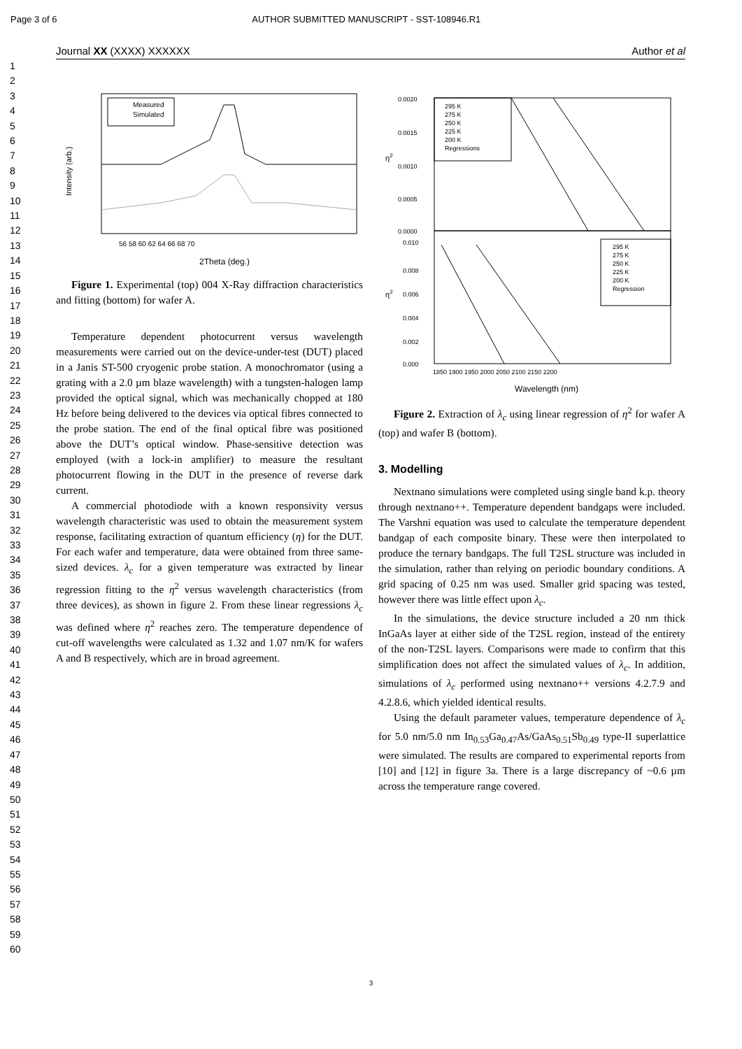Page 3 of 6 AUTHOR SUBMITTED MANUSCRIPT - SST-108946.R1
1
2
3
4
5
6
7
8
9
10
11
12
13
14
15
16
17
18
19
20
21
22
23
24
25
26
27
28
29
30
31
32
33
34
35
36
37
38
39
40
41
42
43
44
45
46
47
48
49
50
51
52
53
54
55
56
57
58
59
60
Journal XX (XXXX) XXXXXX Author et al
Measured
Simulated
Intensity (arb.)
56 58 60 62 64 66 68 70
2Theta (deg.)
Figure 1. Experimental (top) 004 X-Ray diffraction characteristics and fitting (bottom) for wafer A.
Temperature dependent photocurrent versus wavelength measurements were carried out on the device-under-test (DUT) placed in a Janis ST-500 cryogenic probe station. A monochromator (using a grating with a 2.0 µm blaze wavelength) with a tungsten-halogen lamp provided the optical signal, which was mechanically chopped at 180 Hz before being delivered to the devices via optical fibres connected to the probe station. The end of the final optical fibre was positioned above the DUT’s optical window. Phase-sensitive detection was employed (with a lock-in amplifier) to measure the resultant photocurrent flowing in the DUT in the presence of reverse dark current.
A commercial photodiode with a known responsivity versus wavelength characteristic was used to obtain the measurement system response, facilitating extraction of quantum efficiency (η) for the DUT. For each wafer and temperature, data were obtained from three same-sized devices. λ<sub>c</sub> for a given temperature was extracted by linear regression fitting to the η<sup>2</sup> versus wavelength characteristics (from three devices), as shown in figure 2. From these linear regressions λ<sub>c</sub> was defined where η<sup>2</sup> reaches zero. The temperature dependence of cut-off wavelengths were calculated as 1.32 and 1.07 nm/K for wafers A and B respectively, which are in broad agreement.
295 K
275 K
250 K
225 K
200 K
Regressions
295 K
275 K
250 K
225 K
200 K
Regression
0.0020
0.0015
0.0010
0.0005
0.0000
0.010
0.008
0.006
0.004
0.002
0.000
η2
η2
1850 1900 1950 2000 2050 2100 2150 2200
Wavelength (nm)
Figure 2. Extraction of λ<sub>c</sub> using linear regression of η<sup>2</sup> for wafer A (top) and wafer B (bottom).
3. Modelling
Nextnano simulations were completed using single band k.p. theory through nextnano++. Temperature dependent bandgaps were included. The Varshni equation was used to calculate the temperature dependent bandgap of each composite binary. These were then interpolated to produce the ternary bandgaps. The full T2SL structure was included in the simulation, rather than relying on periodic boundary conditions. A grid spacing of 0.25 nm was used. Smaller grid spacing was tested, however there was little effect upon λ<sub>c</sub>.
In the simulations, the device structure included a 20 nm thick InGaAs layer at either side of the T2SL region, instead of the entirety of the non-T2SL layers. Comparisons were made to confirm that this simplification does not affect the simulated values of λ<sub>c</sub>. In addition, simulations of λ<sub>c</sub> performed using nextnano++ versions 4.2.7.9 and 4.2.8.6, which yielded identical results.
Using the default parameter values, temperature dependence of λ<sub>c</sub> for 5.0 nm/5.0 nm In<sub>0.53</sub>Ga<sub>0.47</sub>As/GaAs<sub>0.51</sub>Sb<sub>0.49</sub> type-II superlattice were simulated. The results are compared to experimental reports from [10] and [12] in figure 3a. There is a large discrepancy of ~0.6 µm across the temperature range covered.
3